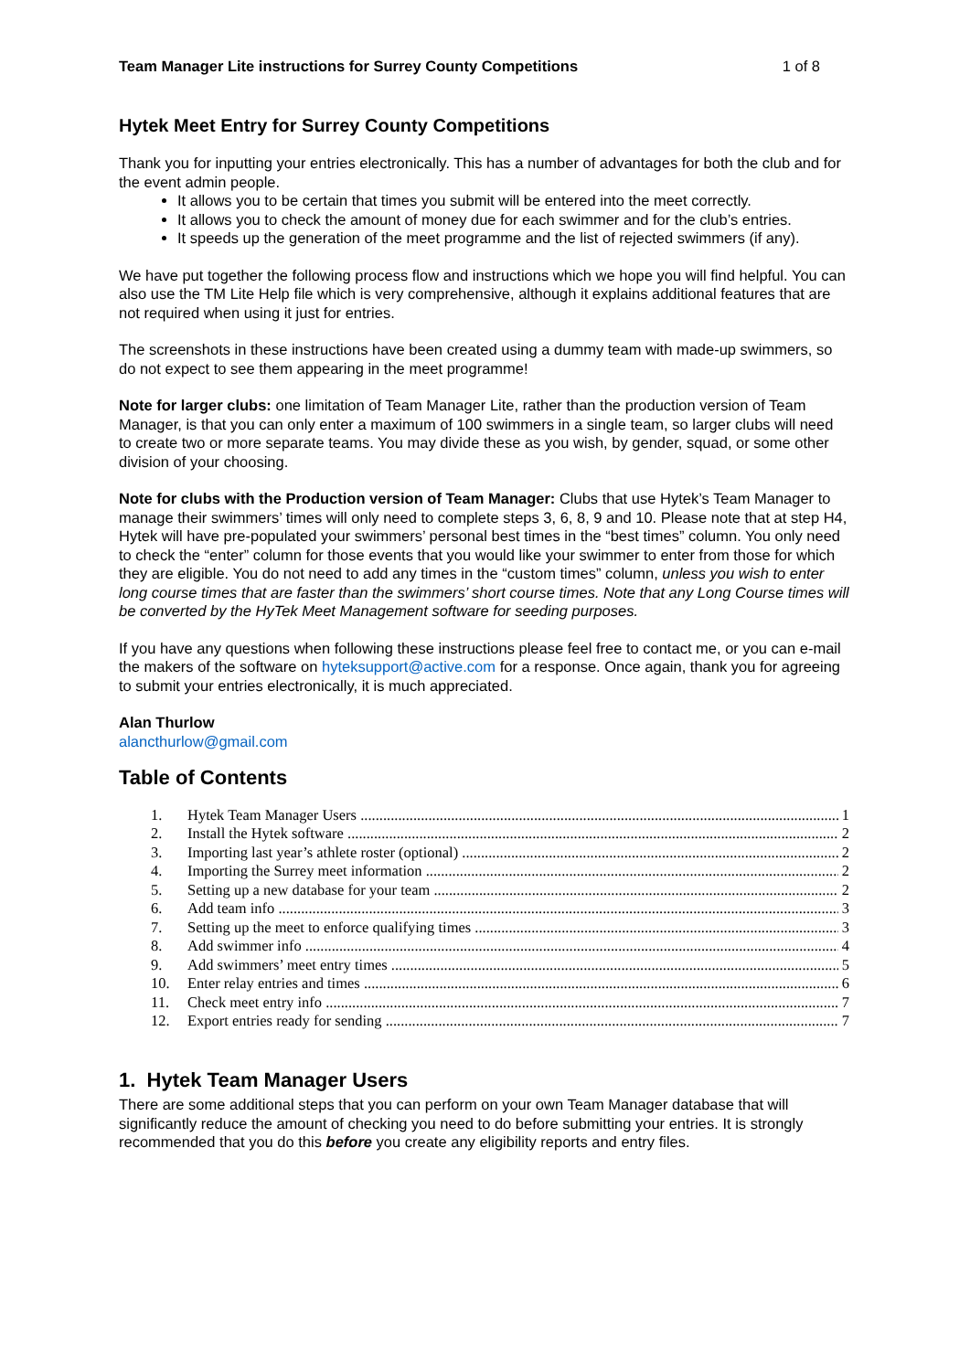Team Manager Lite instructions for Surrey County Competitions 1 of 8
Hytek Meet Entry for Surrey County Competitions
Thank you for inputting your entries electronically. This has a number of advantages for both the club and for the event admin people.
It allows you to be certain that times you submit will be entered into the meet correctly.
It allows you to check the amount of money due for each swimmer and for the club’s entries.
It speeds up the generation of the meet programme and the list of rejected swimmers (if any).
We have put together the following process flow and instructions which we hope you will find helpful. You can also use the TM Lite Help file which is very comprehensive, although it explains additional features that are not required when using it just for entries.
The screenshots in these instructions have been created using a dummy team with made-up swimmers, so do not expect to see them appearing in the meet programme!
Note for larger clubs: one limitation of Team Manager Lite, rather than the production version of Team Manager, is that you can only enter a maximum of 100 swimmers in a single team, so larger clubs will need to create two or more separate teams. You may divide these as you wish, by gender, squad, or some other division of your choosing.
Note for clubs with the Production version of Team Manager: Clubs that use Hytek’s Team Manager to manage their swimmers’ times will only need to complete steps 3, 6, 8, 9 and 10. Please note that at step H4, Hytek will have pre-populated your swimmers’ personal best times in the “best times” column. You only need to check the “enter” column for those events that you would like your swimmer to enter from those for which they are eligible. You do not need to add any times in the “custom times” column, unless you wish to enter long course times that are faster than the swimmers’ short course times. Note that any Long Course times will be converted by the HyTek Meet Management software for seeding purposes.
If you have any questions when following these instructions please feel free to contact me, or you can e-mail the makers of the software on hyteksupport@active.com for a response. Once again, thank you for agreeing to submit your entries electronically, it is much appreciated.
Alan Thurlow
alancthurlow@gmail.com
Table of Contents
1. Hytek Team Manager Users 1
2. Install the Hytek software 2
3. Importing last year’s athlete roster (optional) 2
4. Importing the Surrey meet information 2
5. Setting up a new database for your team 2
6. Add team info 3
7. Setting up the meet to enforce qualifying times 3
8. Add swimmer info 4
9. Add swimmers’ meet entry times 5
10. Enter relay entries and times 6
11. Check meet entry info 7
12. Export entries ready for sending 7
1. Hytek Team Manager Users
There are some additional steps that you can perform on your own Team Manager database that will significantly reduce the amount of checking you need to do before submitting your entries. It is strongly recommended that you do this before you create any eligibility reports and entry files.